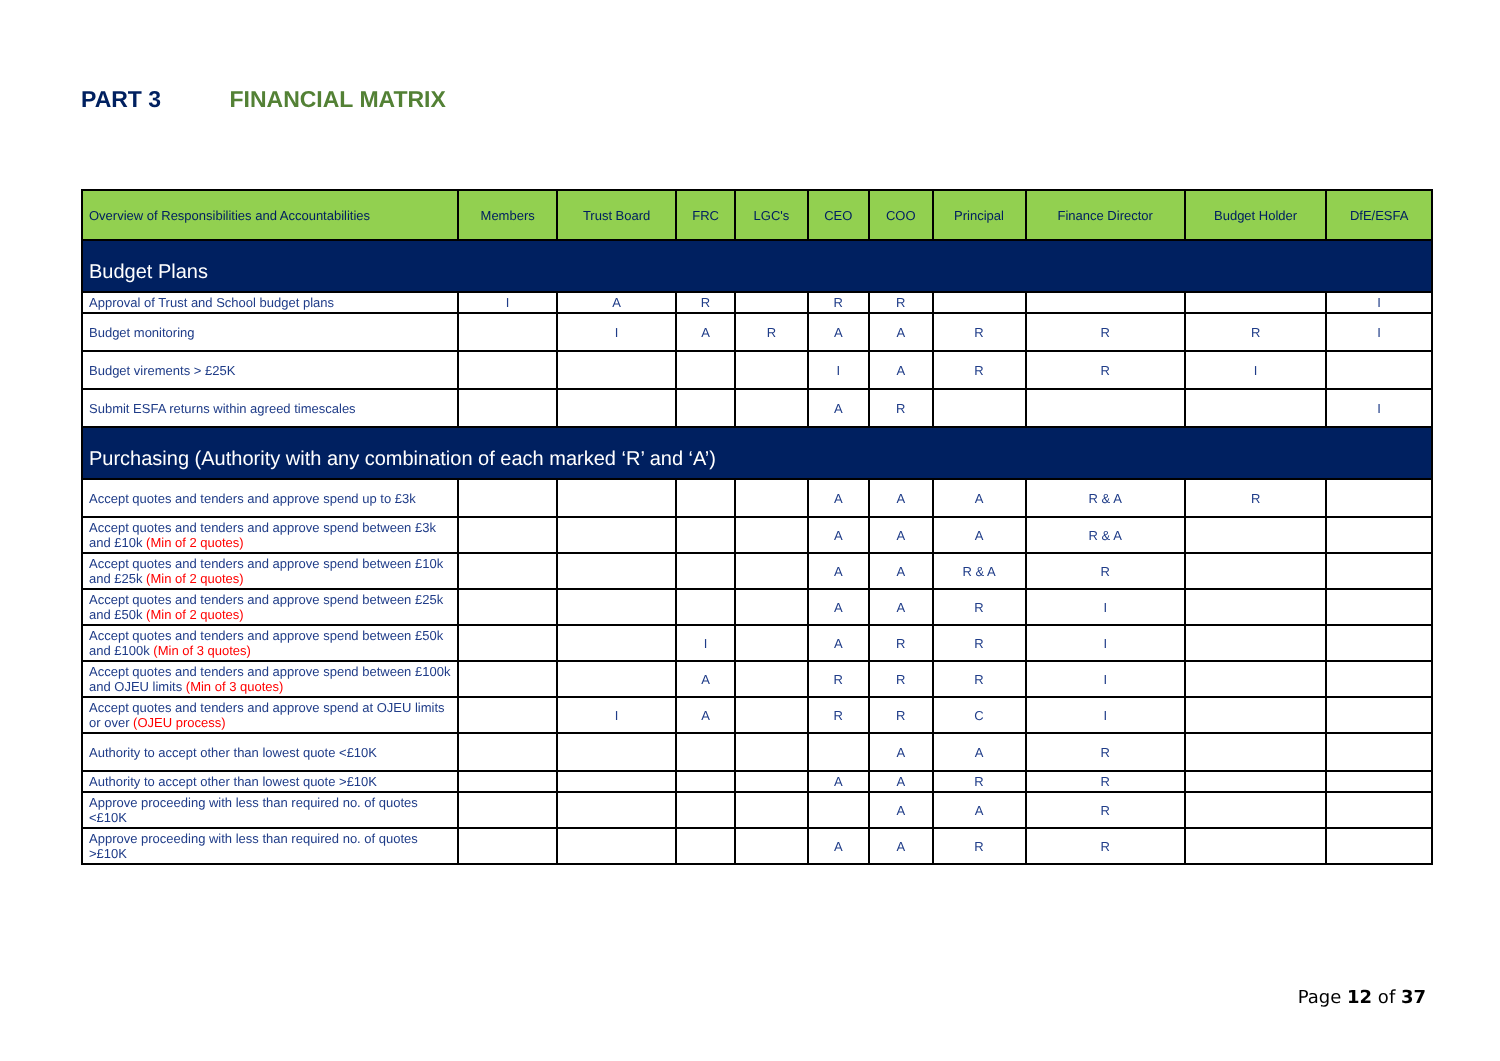PART 3 FINANCIAL MATRIX
| Overview of Responsibilities and Accountabilities | Members | Trust Board | FRC | LGC's | CEO | COO | Principal | Finance Director | Budget Holder | DfE/ESFA |
| --- | --- | --- | --- | --- | --- | --- | --- | --- | --- | --- |
| Budget Plans | | | | | | | | | | |
| Approval of Trust and School budget plans | I | A | R | | R | R | | | | I |
| Budget monitoring | | I | A | R | A | A | R | R | R | I |
| Budget virements > £25K | | | | | I | A | R | R | I | |
| Submit ESFA returns within agreed timescales | | | | | A | R | | | | I |
| Purchasing (Authority with any combination of each marked ‘R’ and ‘A’) | | | | | | | | | | |
| Accept quotes and tenders and approve spend up to £3k | | | | | A | A | A | R & A | R | |
| Accept quotes and tenders and approve spend between £3k and £10k (Min of 2 quotes) | | | | | A | A | A | R & A | | |
| Accept quotes and tenders and approve spend between £10k and £25k (Min of 2 quotes) | | | | | A | A | R & A | R | | |
| Accept quotes and tenders and approve spend between £25k and £50k (Min of 2 quotes) | | | | | A | A | R | I | | |
| Accept quotes and tenders and approve spend between £50k and £100k (Min of 3 quotes) | | | I | | A | R | R | I | | |
| Accept quotes and tenders and approve spend between £100k and OJEU limits (Min of 3 quotes) | | | A | | R | R | R | I | | |
| Accept quotes and tenders and approve spend at OJEU limits or over (OJEU process) | | I | A | | R | R | C | I | | |
| Authority to accept other than lowest quote <£10K | | | | | | A | A | R | | |
| Authority to accept other than lowest quote >£10K | | | | | A | A | R | R | | |
| Approve proceeding with less than required no. of quotes <£10K | | | | | | A | A | R | | |
| Approve proceeding with less than required no. of quotes >£10K | | | | | A | A | R | R | | |
Page 12 of 37